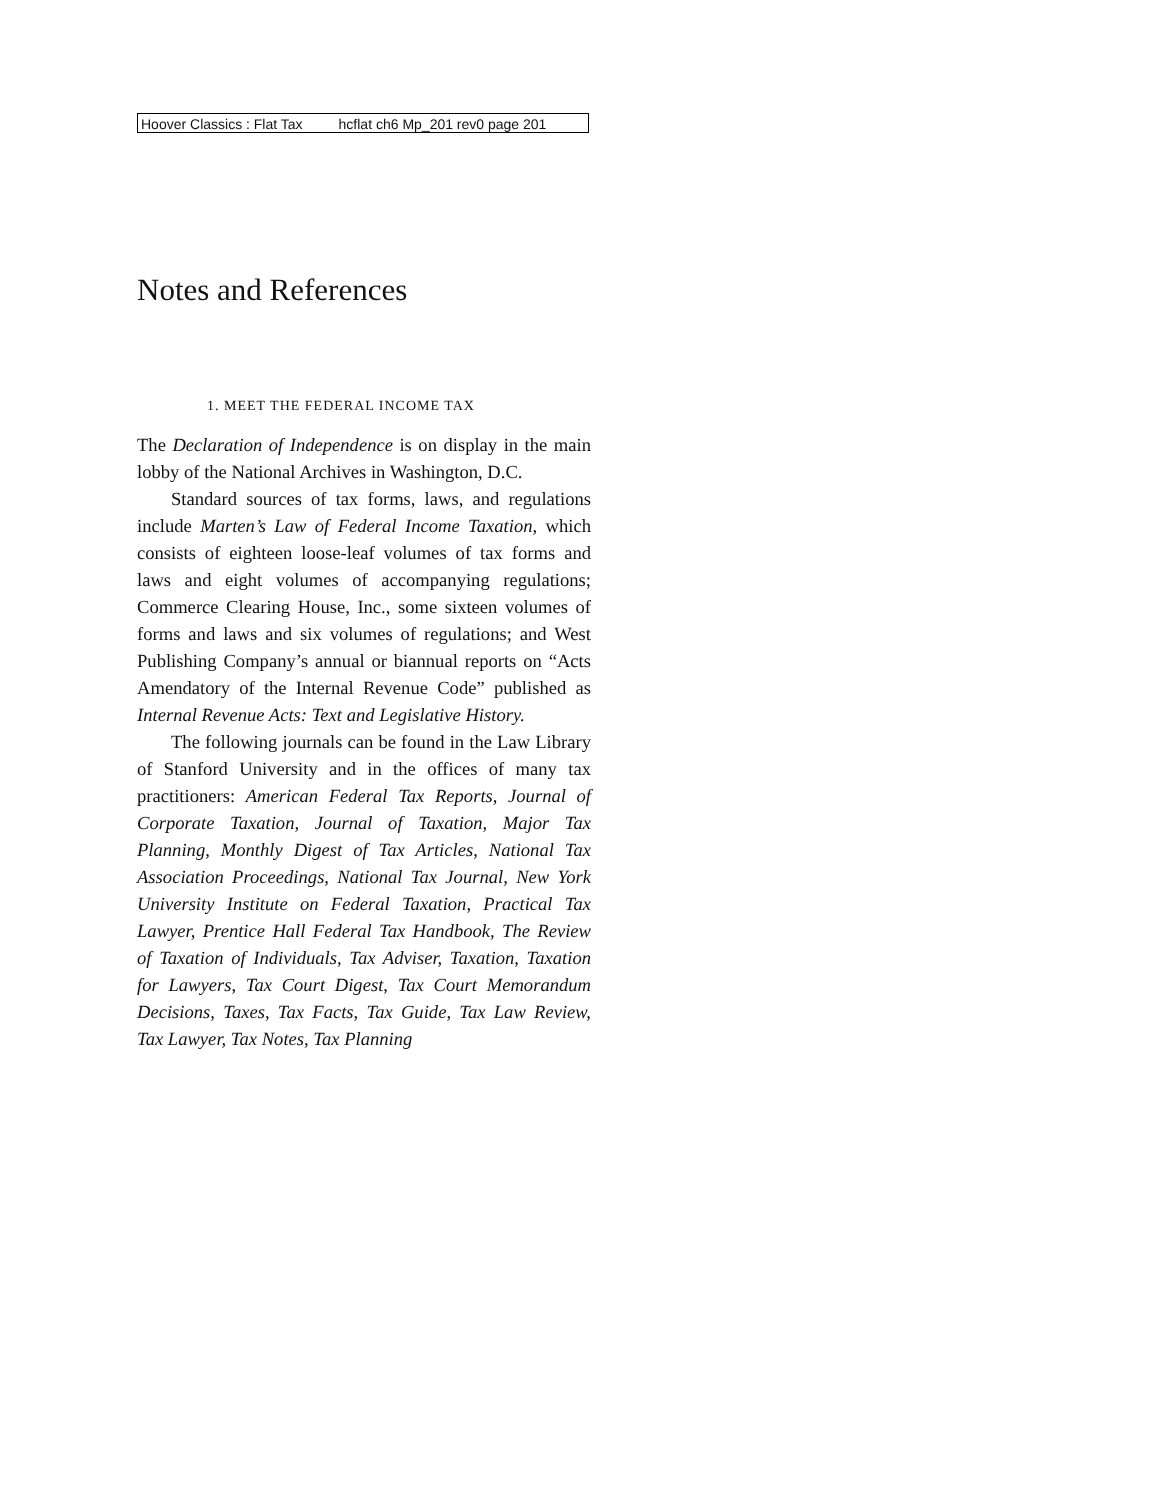Hoover Classics : Flat Tax hcflat ch6 Mp_201 rev0 page 201
Notes and References
1. MEET THE FEDERAL INCOME TAX
The Declaration of Independence is on display in the main lobby of the National Archives in Washington, D.C.
Standard sources of tax forms, laws, and regulations include Marten’s Law of Federal Income Taxation, which consists of eighteen loose-leaf volumes of tax forms and laws and eight volumes of accompanying regulations; Commerce Clearing House, Inc., some sixteen volumes of forms and laws and six volumes of regulations; and West Publishing Company’s annual or biannual reports on “Acts Amendatory of the Internal Revenue Code” published as Internal Revenue Acts: Text and Legislative History.
The following journals can be found in the Law Library of Stanford University and in the offices of many tax practitioners: American Federal Tax Reports, Journal of Corporate Taxation, Journal of Taxation, Major Tax Planning, Monthly Digest of Tax Articles, National Tax Association Proceedings, National Tax Journal, New York University Institute on Federal Taxation, Practical Tax Lawyer, Prentice Hall Federal Tax Handbook, The Review of Taxation of Individuals, Tax Adviser, Taxation, Taxation for Lawyers, Tax Court Digest, Tax Court Memorandum Decisions, Taxes, Tax Facts, Tax Guide, Tax Law Review, Tax Lawyer, Tax Notes, Tax Planning